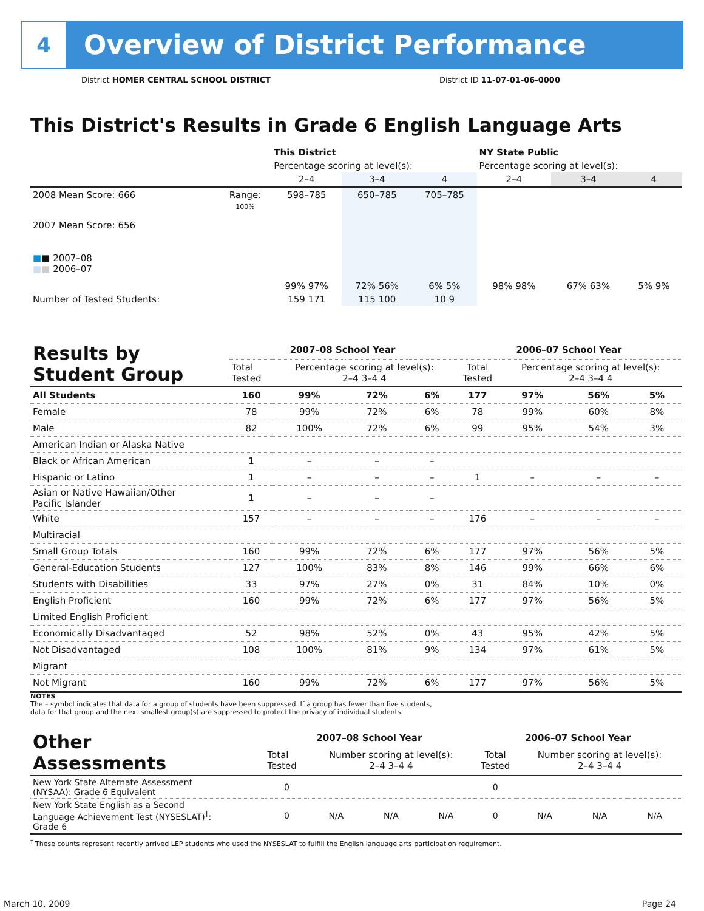4
Overview of District Performance
District HOMER CENTRAL SCHOOL DISTRICT
District ID 11-07-01-06-0000
This District's Results in Grade 6 English Language Arts
| | | This District | | | NY State Public | | |
| | | Percentage scoring at level(s): | | | Percentage scoring at level(s): | | |
| | | 2–4 | 3–4 | 4 | 2–4 | 3–4 | 4 |
| 2008 Mean Score: 666 | Range: | 598–785 | 650–785 | 705–785 | | | |
| 2007 Mean Score: 656 ■ ■ 2007–08 ■ ■ 2006–07 | 100% | 99% 97% | 72% 56% | 6% 5% | 98% 98% | 67% 63% | 5% 9% |
| Number of Tested Students: | | 159 171 | 115 100 | 10 9 | | | |
| Results by Student Group | 2007–08 School Year | | | | 2006–07 School Year | | | |
| | Total Tested | Percentage scoring at level(s): 2–4 3–4 4 | | | Total Tested | Percentage scoring at level(s): 2–4 3–4 4 | | |
| All Students | 160 | 99% | 72% | 6% | 177 | 97% | 56% | 5% |
| Female | 78 | 99% | 72% | 6% | 78 | 99% | 60% | 8% |
| Male | 82 | 100% | 72% | 6% | 99 | 95% | 54% | 3% |
| American Indian or Alaska Native | | | | | | | | |
| Black or African American | 1 | – | – | – | | | | |
| Hispanic or Latino | 1 | – | – | – | 1 | – | – | – |
| Asian or Native Hawaiian/Other Pacific Islander | 1 | – | – | – | | | | |
| White | 157 | – | – | – | 176 | – | – | – |
| Multiracial | | | | | | | | |
| Small Group Totals | 160 | 99% | 72% | 6% | 177 | 97% | 56% | 5% |
| General-Education Students | 127 | 100% | 83% | 8% | 146 | 99% | 66% | 6% |
| Students with Disabilities | 33 | 97% | 27% | 0% | 31 | 84% | 10% | 0% |
| English Proficient | 160 | 99% | 72% | 6% | 177 | 97% | 56% | 5% |
| Limited English Proficient | | | | | | | | |
| Economically Disadvantaged | 52 | 98% | 52% | 0% | 43 | 95% | 42% | 5% |
| Not Disadvantaged | 108 | 100% | 81% | 9% | 134 | 97% | 61% | 5% |
| Migrant | | | | | | | | |
| Not Migrant | 160 | 99% | 72% | 6% | 177 | 97% | 56% | 5% |
NOTES
The – symbol indicates that data for a group of students have been suppressed. If a group has fewer than five students,
data for that group and the next smallest group(s) are suppressed to protect the privacy of individual students.
| Other Assessments | 2007–08 School Year | | | | 2006–07 School Year | | | |
| | Total Tested | Number scoring at level(s): 2–4 3–4 4 | | | Total Tested | Number scoring at level(s): 2–4 3–4 4 | | |
| New York State Alternate Assessment (NYSAA): Grade 6 Equivalent | 0 | | | | 0 | | | |
| New York State English as a Second Language Achievement Test (NYSESLAT)<sup>†</sup>: Grade 6 | 0 | N/A | N/A | N/A | 0 | N/A | N/A | N/A |
<sup>†</sup> These counts represent recently arrived LEP students who used the NYSESLAT to fulfill the English language arts participation requirement.
March 10, 2009 Page 24